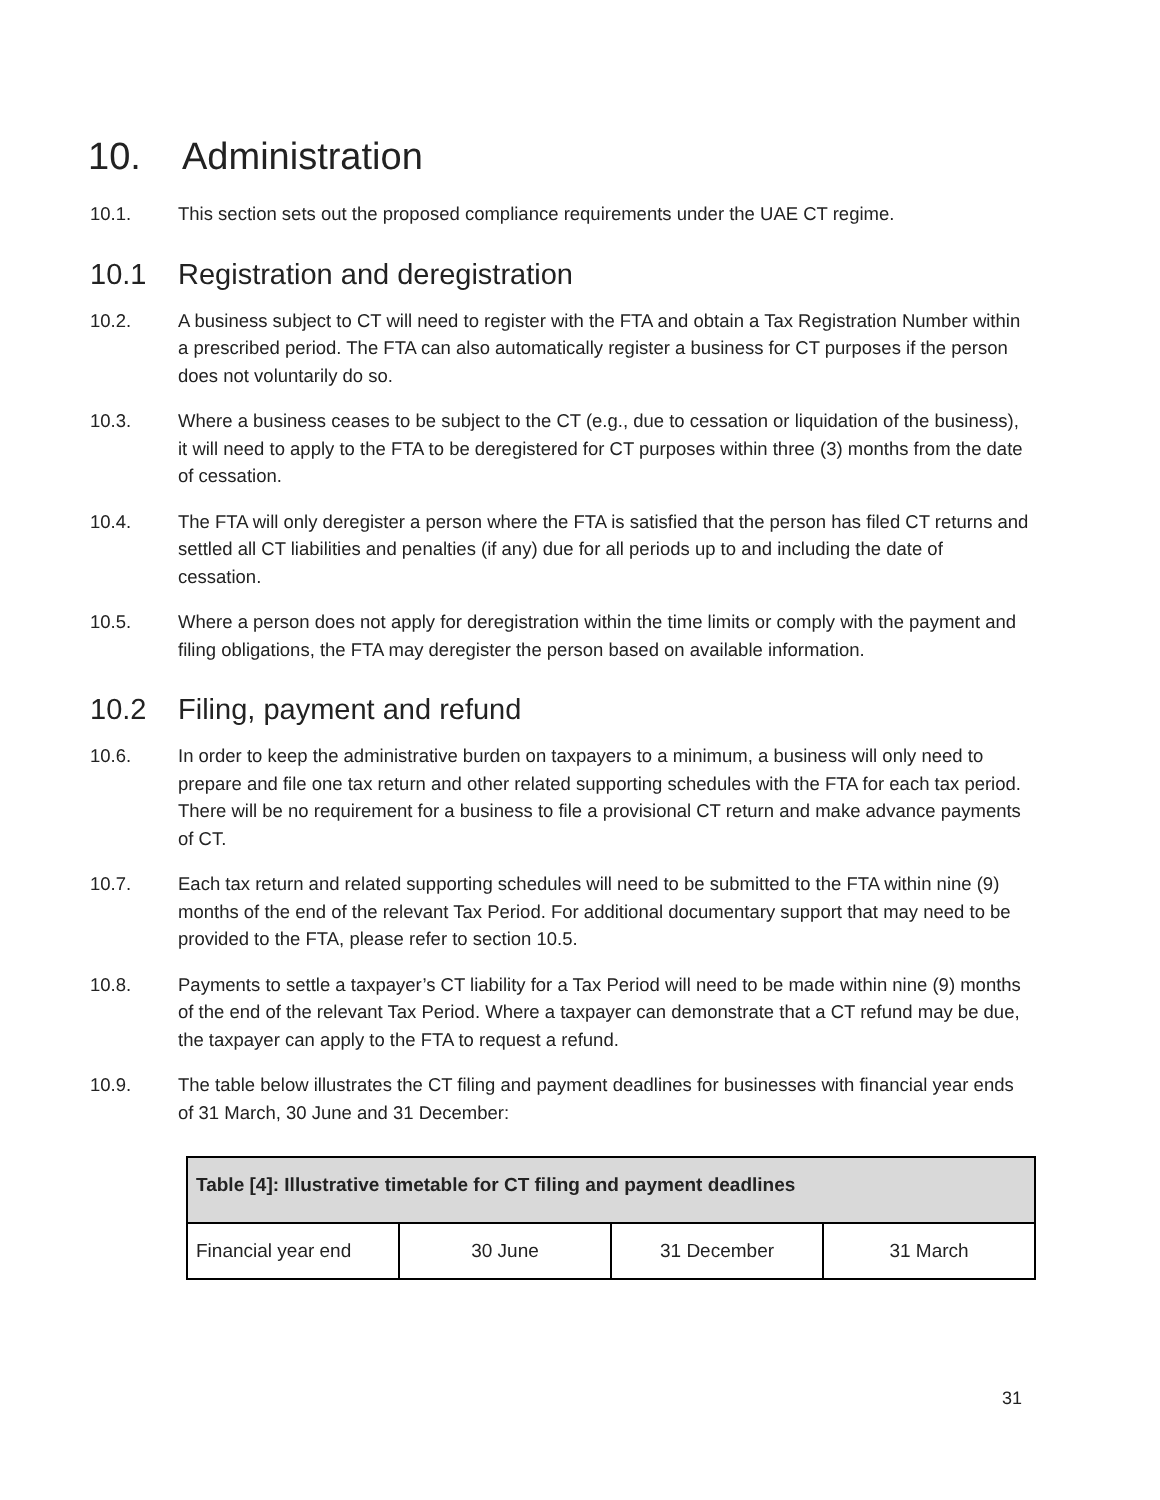10. Administration
10.1. This section sets out the proposed compliance requirements under the UAE CT regime.
10.1 Registration and deregistration
10.2. A business subject to CT will need to register with the FTA and obtain a Tax Registration Number within a prescribed period. The FTA can also automatically register a business for CT purposes if the person does not voluntarily do so.
10.3. Where a business ceases to be subject to the CT (e.g., due to cessation or liquidation of the business), it will need to apply to the FTA to be deregistered for CT purposes within three (3) months from the date of cessation.
10.4. The FTA will only deregister a person where the FTA is satisfied that the person has filed CT returns and settled all CT liabilities and penalties (if any) due for all periods up to and including the date of cessation.
10.5. Where a person does not apply for deregistration within the time limits or comply with the payment and filing obligations, the FTA may deregister the person based on available information.
10.2 Filing, payment and refund
10.6. In order to keep the administrative burden on taxpayers to a minimum, a business will only need to prepare and file one tax return and other related supporting schedules with the FTA for each tax period. There will be no requirement for a business to file a provisional CT return and make advance payments of CT.
10.7. Each tax return and related supporting schedules will need to be submitted to the FTA within nine (9) months of the end of the relevant Tax Period. For additional documentary support that may need to be provided to the FTA, please refer to section 10.5.
10.8. Payments to settle a taxpayer’s CT liability for a Tax Period will need to be made within nine (9) months of the end of the relevant Tax Period. Where a taxpayer can demonstrate that a CT refund may be due, the taxpayer can apply to the FTA to request a refund.
10.9. The table below illustrates the CT filing and payment deadlines for businesses with financial year ends of 31 March, 30 June and 31 December:
| Table [4]: Illustrative timetable for CT filing and payment deadlines | | | |
| --- | --- | --- | --- |
| Financial year end | 30 June | 31 December | 31 March |
31